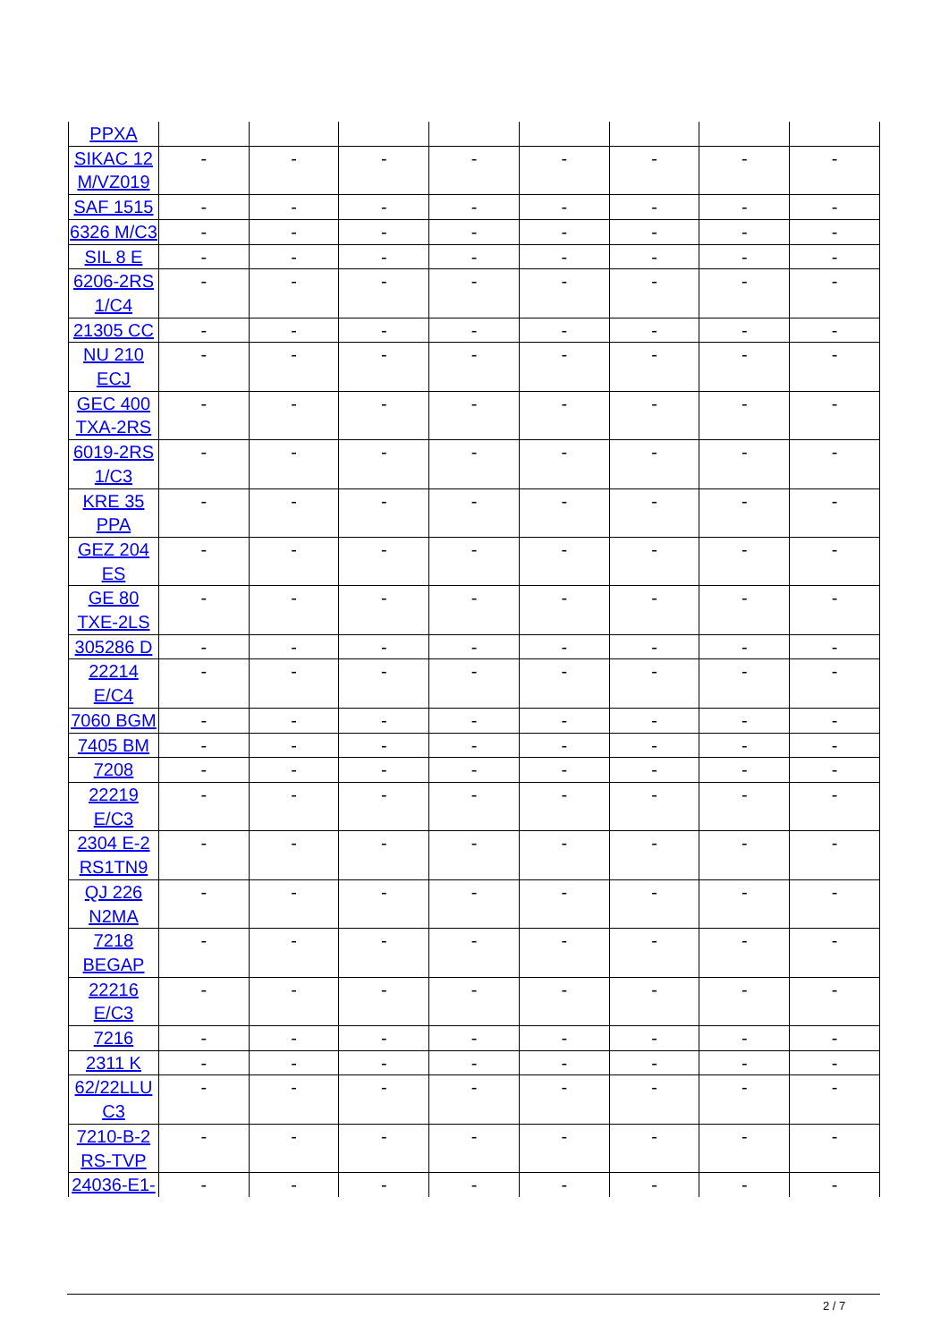| PPXA | | | | | | | | |
| SIKAC 12 M/VZ019 | - | - | - | - | - | - | - | - |
| SAF 1515 | - | - | - | - | - | - | - | - |
| 6326 M/C3 | - | - | - | - | - | - | - | - |
| SIL 8 E | - | - | - | - | - | - | - | - |
| 6206-2RS 1/C4 | - | - | - | - | - | - | - | - |
| 21305 CC | - | - | - | - | - | - | - | - |
| NU 210 ECJ | - | - | - | - | - | - | - | - |
| GEC 400 TXA-2RS | - | - | - | - | - | - | - | - |
| 6019-2RS 1/C3 | - | - | - | - | - | - | - | - |
| KRE 35 PPA | - | - | - | - | - | - | - | - |
| GEZ 204 ES | - | - | - | - | - | - | - | - |
| GE 80 TXE-2LS | - | - | - | - | - | - | - | - |
| 305286 D | - | - | - | - | - | - | - | - |
| 22214 E/C4 | - | - | - | - | - | - | - | - |
| 7060 BGM | - | - | - | - | - | - | - | - |
| 7405 BM | - | - | - | - | - | - | - | - |
| 7208 | - | - | - | - | - | - | - | - |
| 22219 E/C3 | - | - | - | - | - | - | - | - |
| 2304 E-2 RS1TN9 | - | - | - | - | - | - | - | - |
| QJ 226 N2MA | - | - | - | - | - | - | - | - |
| 7218 BEGAP | - | - | - | - | - | - | - | - |
| 22216 E/C3 | - | - | - | - | - | - | - | - |
| 7216 | - | - | - | - | - | - | - | - |
| 2311 K | - | - | - | - | - | - | - | - |
| 62/22LLU C3 | - | - | - | - | - | - | - | - |
| 7210-B-2 RS-TVP | - | - | - | - | - | - | - | - |
| 24036-E1- | - | - | - | - | - | - | - | - |
2 / 7